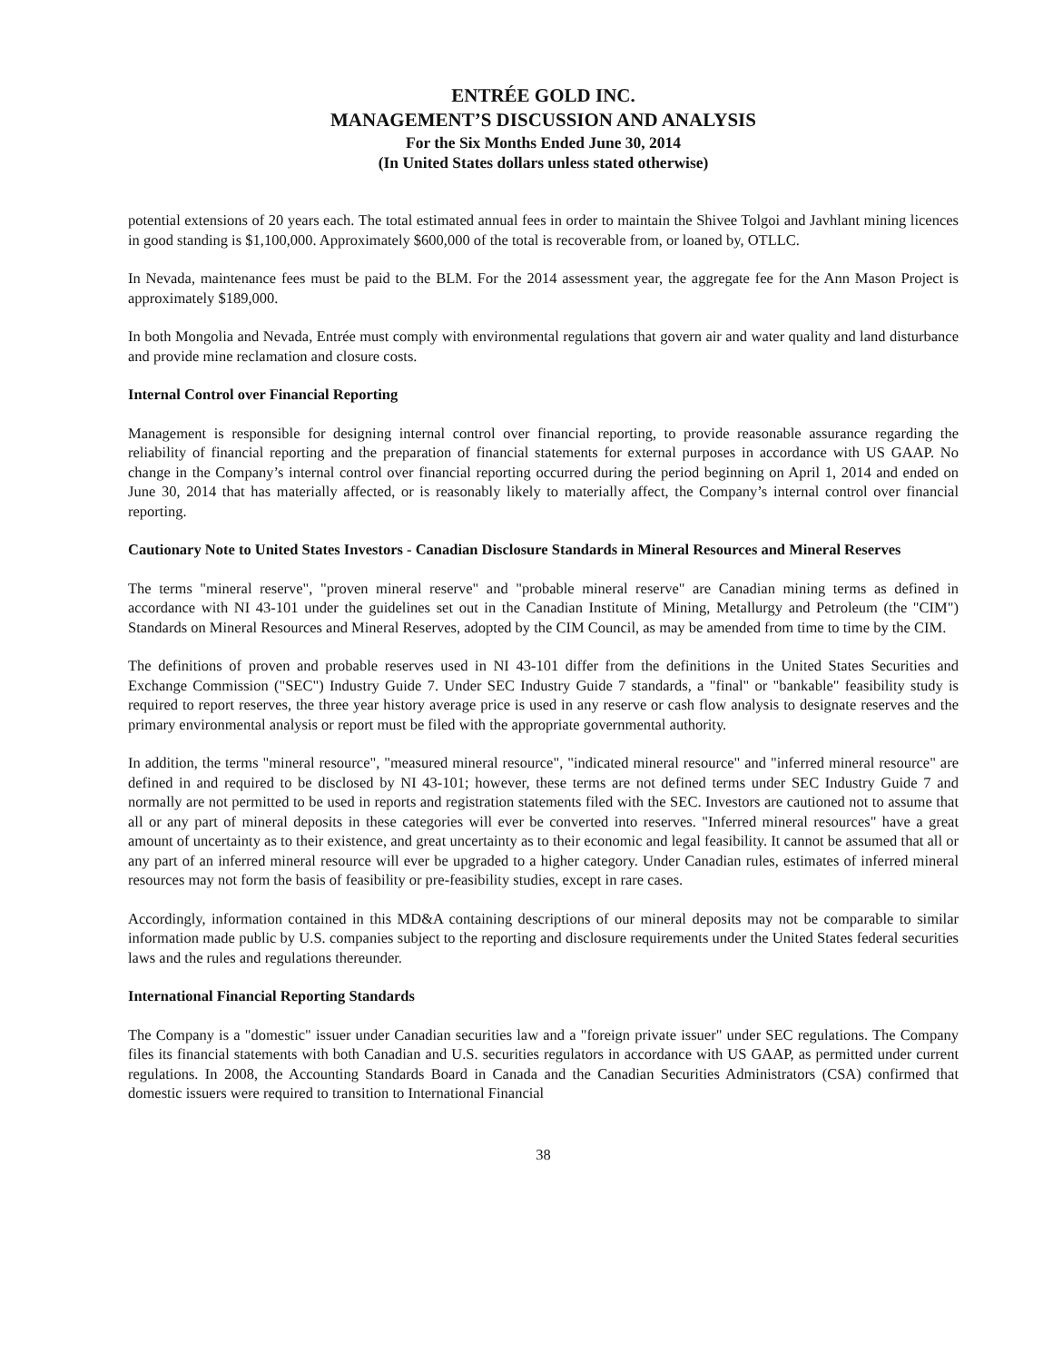ENTRÉE GOLD INC.
MANAGEMENT’S DISCUSSION AND ANALYSIS
For the Six Months Ended June 30, 2014
(In United States dollars unless stated otherwise)
potential extensions of 20 years each. The total estimated annual fees in order to maintain the Shivee Tolgoi and Javhlant mining licences in good standing is $1,100,000. Approximately $600,000 of the total is recoverable from, or loaned by, OTLLC.
In Nevada, maintenance fees must be paid to the BLM. For the 2014 assessment year, the aggregate fee for the Ann Mason Project is approximately $189,000.
In both Mongolia and Nevada, Entrée must comply with environmental regulations that govern air and water quality and land disturbance and provide mine reclamation and closure costs.
Internal Control over Financial Reporting
Management is responsible for designing internal control over financial reporting, to provide reasonable assurance regarding the reliability of financial reporting and the preparation of financial statements for external purposes in accordance with US GAAP. No change in the Company’s internal control over financial reporting occurred during the period beginning on April 1, 2014 and ended on June 30, 2014 that has materially affected, or is reasonably likely to materially affect, the Company’s internal control over financial reporting.
Cautionary Note to United States Investors - Canadian Disclosure Standards in Mineral Resources and Mineral Reserves
The terms "mineral reserve", "proven mineral reserve" and "probable mineral reserve" are Canadian mining terms as defined in accordance with NI 43-101 under the guidelines set out in the Canadian Institute of Mining, Metallurgy and Petroleum (the "CIM") Standards on Mineral Resources and Mineral Reserves, adopted by the CIM Council, as may be amended from time to time by the CIM.
The definitions of proven and probable reserves used in NI 43-101 differ from the definitions in the United States Securities and Exchange Commission ("SEC") Industry Guide 7. Under SEC Industry Guide 7 standards, a "final" or "bankable" feasibility study is required to report reserves, the three year history average price is used in any reserve or cash flow analysis to designate reserves and the primary environmental analysis or report must be filed with the appropriate governmental authority.
In addition, the terms "mineral resource", "measured mineral resource", "indicated mineral resource" and "inferred mineral resource" are defined in and required to be disclosed by NI 43-101; however, these terms are not defined terms under SEC Industry Guide 7 and normally are not permitted to be used in reports and registration statements filed with the SEC. Investors are cautioned not to assume that all or any part of mineral deposits in these categories will ever be converted into reserves. "Inferred mineral resources" have a great amount of uncertainty as to their existence, and great uncertainty as to their economic and legal feasibility. It cannot be assumed that all or any part of an inferred mineral resource will ever be upgraded to a higher category. Under Canadian rules, estimates of inferred mineral resources may not form the basis of feasibility or pre-feasibility studies, except in rare cases.
Accordingly, information contained in this MD&A containing descriptions of our mineral deposits may not be comparable to similar information made public by U.S. companies subject to the reporting and disclosure requirements under the United States federal securities laws and the rules and regulations thereunder.
International Financial Reporting Standards
The Company is a "domestic" issuer under Canadian securities law and a "foreign private issuer" under SEC regulations. The Company files its financial statements with both Canadian and U.S. securities regulators in accordance with US GAAP, as permitted under current regulations. In 2008, the Accounting Standards Board in Canada and the Canadian Securities Administrators (CSA) confirmed that domestic issuers were required to transition to International Financial
38